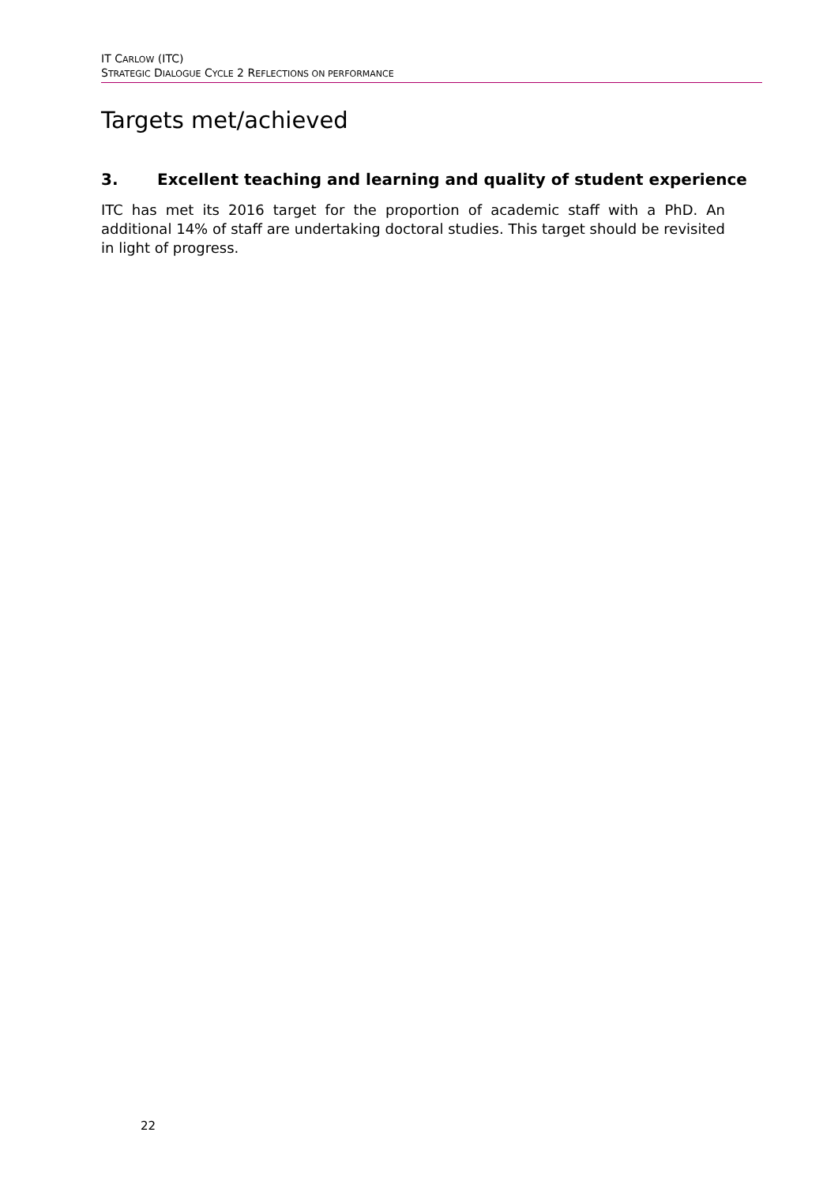IT CARLOW (ITC)
STRATEGIC DIALOGUE CYCLE 2 REFLECTIONS ON PERFORMANCE
Targets met/achieved
3. Excellent teaching and learning and quality of student experience
ITC has met its 2016 target for the proportion of academic staff with a PhD. An additional 14% of staff are undertaking doctoral studies. This target should be revisited in light of progress.
22